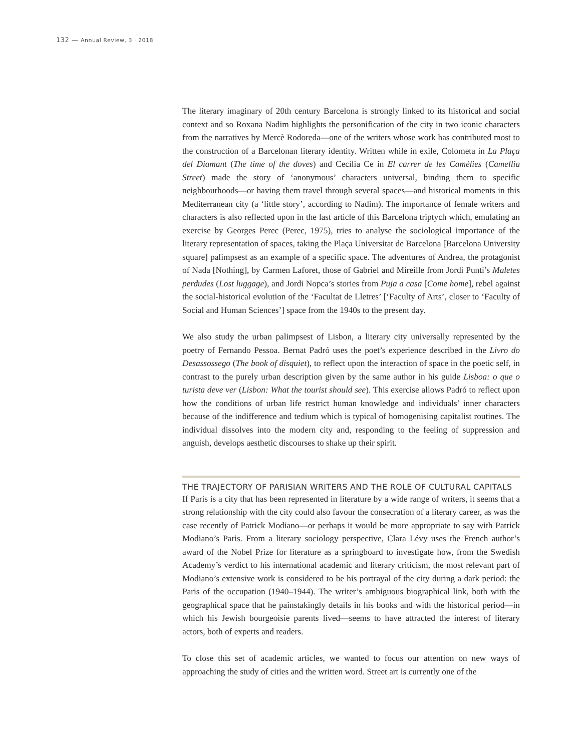132 — Annual Review, 3 · 2018
The literary imaginary of 20th century Barcelona is strongly linked to its historical and social context and so Roxana Nadim highlights the personification of the city in two iconic characters from the narratives by Mercè Rodoreda—one of the writers whose work has contributed most to the construction of a Barcelonan literary identity. Written while in exile, Colometa in La Plaça del Diamant (The time of the doves) and Cecília Ce in El carrer de les Camèlies (Camellia Street) made the story of ‘anonymous’ characters universal, binding them to specific neighbourhoods—or having them travel through several spaces—and historical moments in this Mediterranean city (a ‘little story’, according to Nadim). The importance of female writers and characters is also reflected upon in the last article of this Barcelona triptych which, emulating an exercise by Georges Perec (Perec, 1975), tries to analyse the sociological importance of the literary representation of spaces, taking the Plaça Universitat de Barcelona [Barcelona University square] palimpsest as an example of a specific space. The adventures of Andrea, the protagonist of Nada [Nothing], by Carmen Laforet, those of Gabriel and Mireille from Jordi Puntí’s Maletes perdudes (Lost luggage), and Jordi Nopca’s stories from Puja a casa [Come home], rebel against the social-historical evolution of the ‘Facultat de Lletres’ [‘Faculty of Arts’, closer to ‘Faculty of Social and Human Sciences’] space from the 1940s to the present day.
We also study the urban palimpsest of Lisbon, a literary city universally represented by the poetry of Fernando Pessoa. Bernat Padró uses the poet’s experience described in the Livro do Desassossego (The book of disquiet), to reflect upon the interaction of space in the poetic self, in contrast to the purely urban description given by the same author in his guide Lisboa: o que o turista deve ver (Lisbon: What the tourist should see). This exercise allows Padró to reflect upon how the conditions of urban life restrict human knowledge and individuals’ inner characters because of the indifference and tedium which is typical of homogenising capitalist routines. The individual dissolves into the modern city and, responding to the feeling of suppression and anguish, develops aesthetic discourses to shake up their spirit.
THE TRAJECTORY OF PARISIAN WRITERS AND THE ROLE OF CULTURAL CAPITALS
If Paris is a city that has been represented in literature by a wide range of writers, it seems that a strong relationship with the city could also favour the consecration of a literary career, as was the case recently of Patrick Modiano—or perhaps it would be more appropriate to say with Patrick Modiano’s Paris. From a literary sociology perspective, Clara Lévy uses the French author’s award of the Nobel Prize for literature as a springboard to investigate how, from the Swedish Academy’s verdict to his international academic and literary criticism, the most relevant part of Modiano’s extensive work is considered to be his portrayal of the city during a dark period: the Paris of the occupation (1940–1944). The writer’s ambiguous biographical link, both with the geographical space that he painstakingly details in his books and with the historical period—in which his Jewish bourgeoisie parents lived—seems to have attracted the interest of literary actors, both of experts and readers.
To close this set of academic articles, we wanted to focus our attention on new ways of approaching the study of cities and the written word. Street art is currently one of the